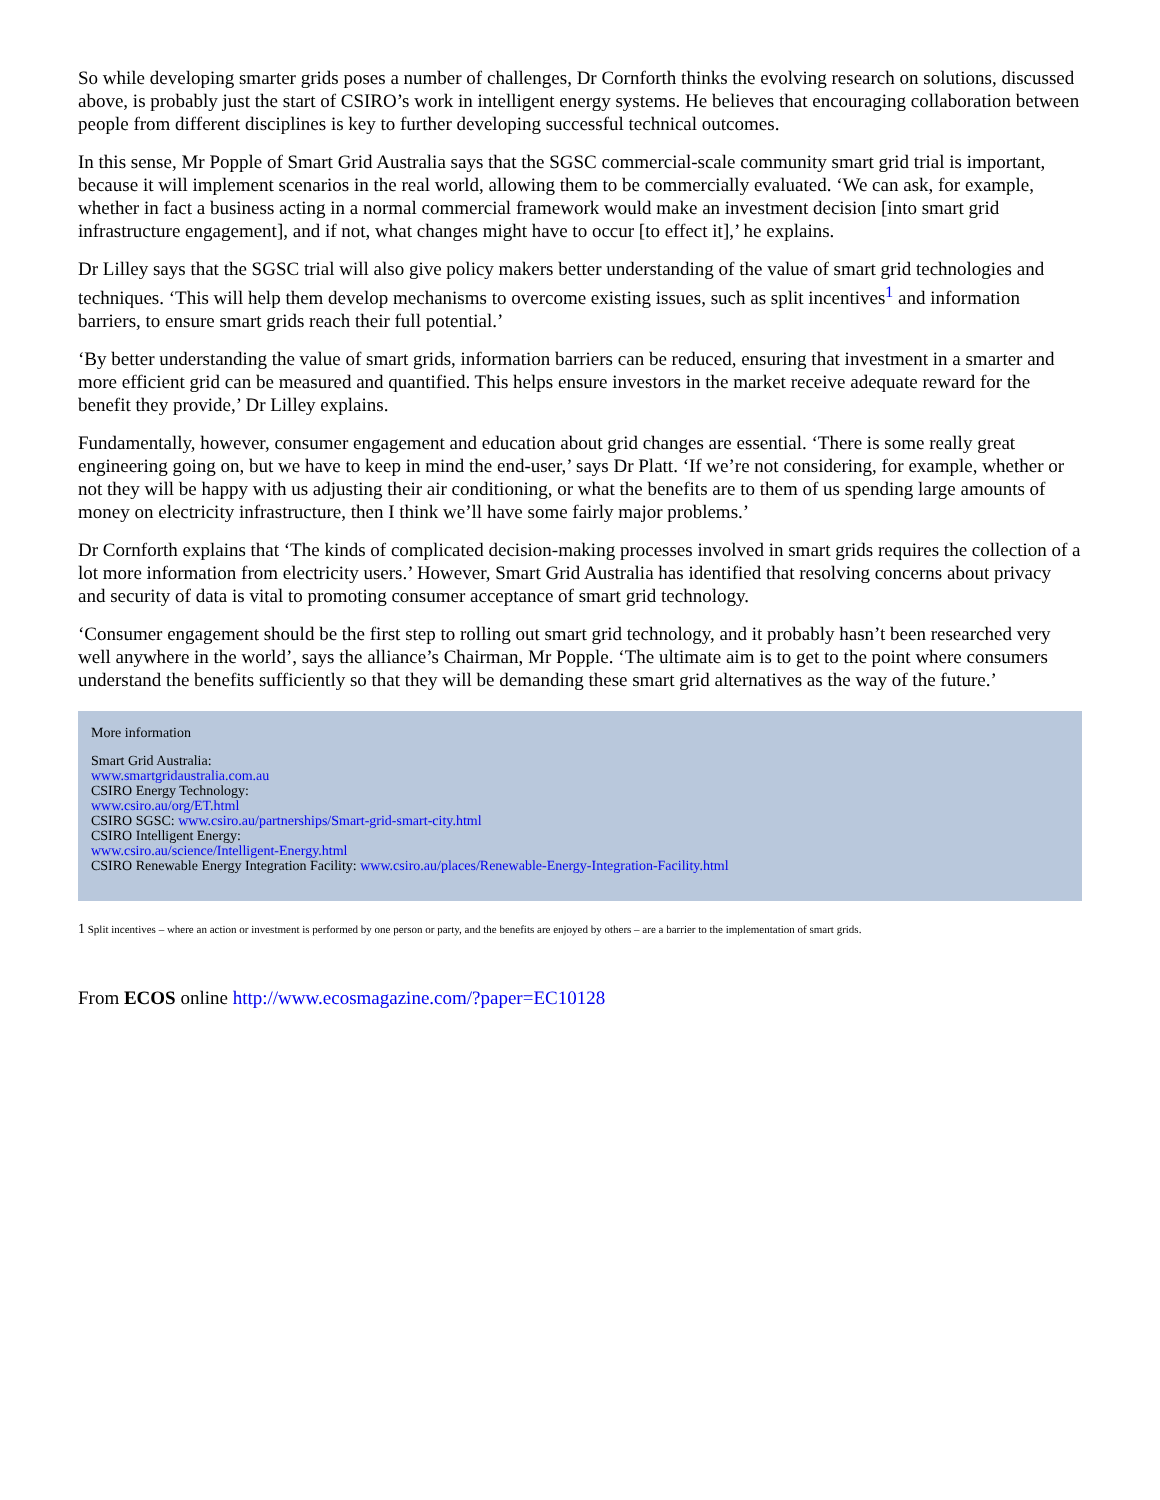So while developing smarter grids poses a number of challenges, Dr Cornforth thinks the evolving research on solutions, discussed above, is probably just the start of CSIRO’s work in intelligent energy systems. He believes that encouraging collaboration between people from different disciplines is key to further developing successful technical outcomes.
In this sense, Mr Popple of Smart Grid Australia says that the SGSC commercial-scale community smart grid trial is important, because it will implement scenarios in the real world, allowing them to be commercially evaluated. ‘We can ask, for example, whether in fact a business acting in a normal commercial framework would make an investment decision [into smart grid infrastructure engagement], and if not, what changes might have to occur [to effect it],’ he explains.
Dr Lilley says that the SGSC trial will also give policy makers better understanding of the value of smart grid technologies and techniques. ‘This will help them develop mechanisms to overcome existing issues, such as split incentives<sup>1</sup> and information barriers, to ensure smart grids reach their full potential.’
‘By better understanding the value of smart grids, information barriers can be reduced, ensuring that investment in a smarter and more efficient grid can be measured and quantified. This helps ensure investors in the market receive adequate reward for the benefit they provide,’ Dr Lilley explains.
Fundamentally, however, consumer engagement and education about grid changes are essential. ‘There is some really great engineering going on, but we have to keep in mind the end-user,’ says Dr Platt. ‘If we’re not considering, for example, whether or not they will be happy with us adjusting their air conditioning, or what the benefits are to them of us spending large amounts of money on electricity infrastructure, then I think we’ll have some fairly major problems.’
Dr Cornforth explains that ‘The kinds of complicated decision-making processes involved in smart grids requires the collection of a lot more information from electricity users.’ However, Smart Grid Australia has identified that resolving concerns about privacy and security of data is vital to promoting consumer acceptance of smart grid technology.
‘Consumer engagement should be the first step to rolling out smart grid technology, and it probably hasn’t been researched very well anywhere in the world’, says the alliance’s Chairman, Mr Popple. ‘The ultimate aim is to get to the point where consumers understand the benefits sufficiently so that they will be demanding these smart grid alternatives as the way of the future.’
More information
Smart Grid Australia:
www.smartgridaustralia.com.au
CSIRO Energy Technology:
www.csiro.au/org/ET.html
CSIRO SGSC: www.csiro.au/partnerships/Smart-grid-smart-city.html
CSIRO Intelligent Energy:
www.csiro.au/science/Intelligent-Energy.html
CSIRO Renewable Energy Integration Facility: www.csiro.au/places/Renewable-Energy-Integration-Facility.html
1 Split incentives – where an action or investment is performed by one person or party, and the benefits are enjoyed by others – are a barrier to the implementation of smart grids.
From ECOS online http://www.ecosmagazine.com/?paper=EC10128